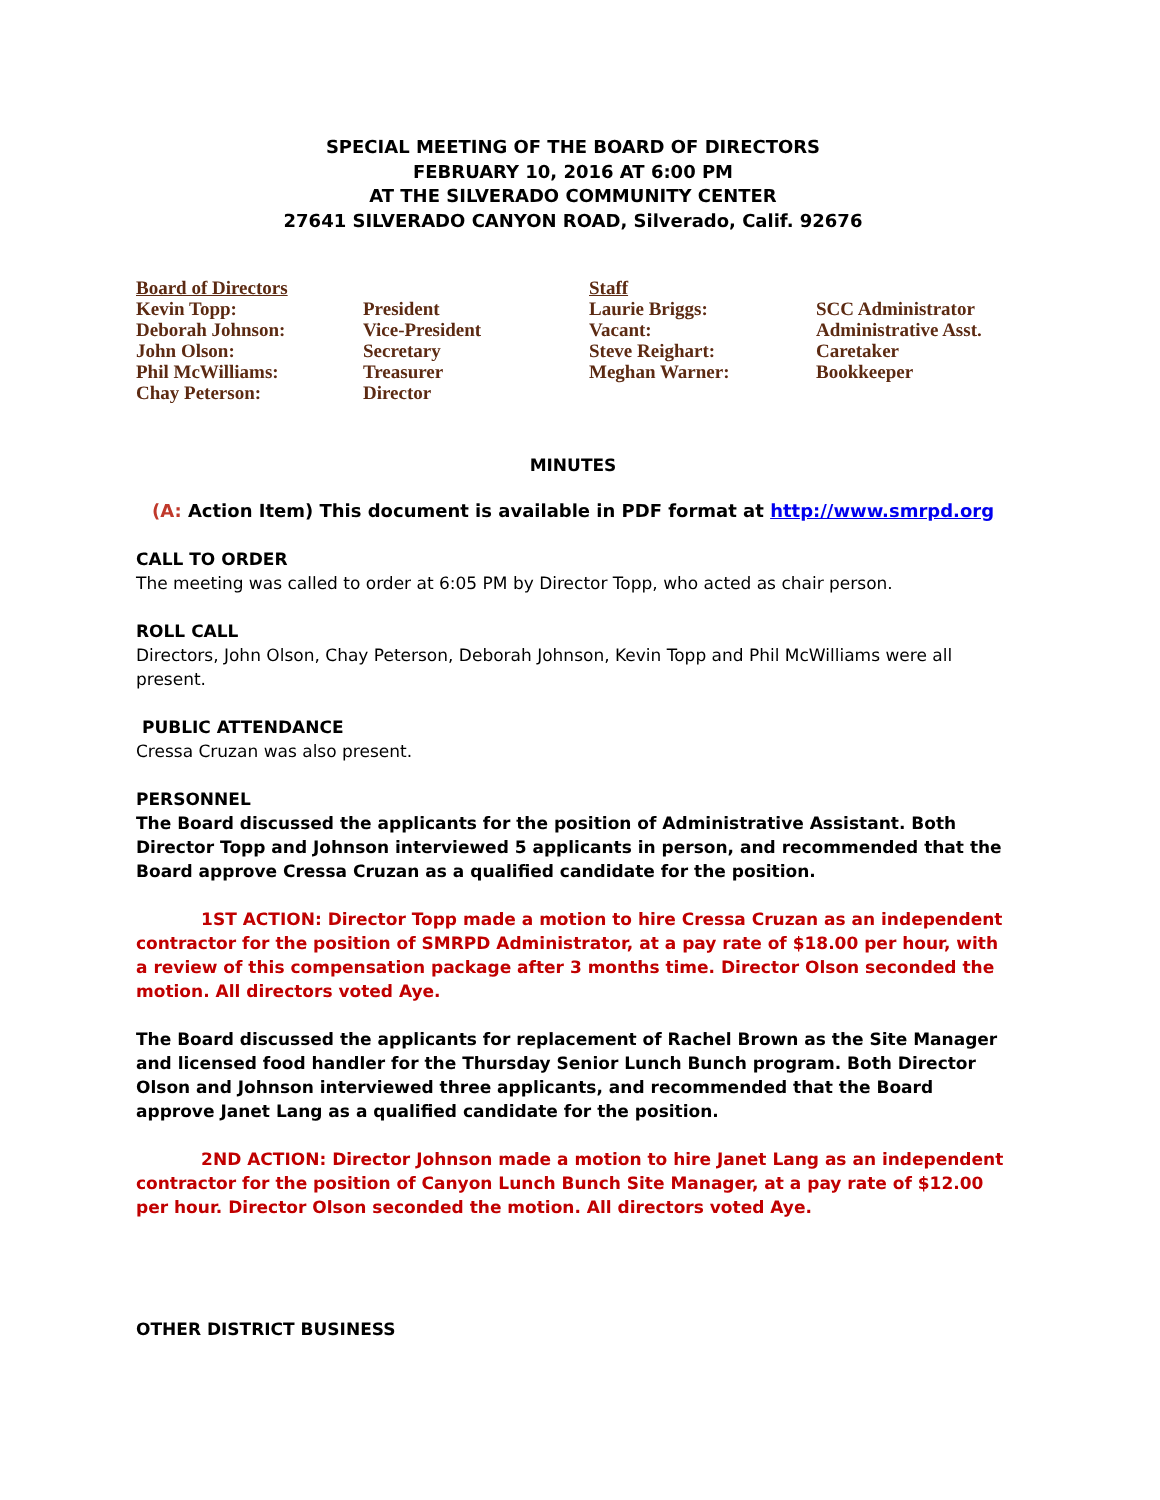SPECIAL MEETING OF THE BOARD OF DIRECTORS
FEBRUARY 10, 2016 AT 6:00 PM
AT THE SILVERADO COMMUNITY CENTER
27641 SILVERADO CANYON ROAD, Silverado, Calif. 92676
Board of Directors
Kevin Topp:
Deborah Johnson:
John Olson:
Phil McWilliams:
Chay Peterson:
President
Vice-President
Secretary
Treasurer
Director
Staff
Laurie Briggs:
Vacant:
Steve Reighart:
Meghan Warner:
SCC Administrator
Administrative Asst.
Caretaker
Bookkeeper
MINUTES
(A: Action Item) This document is available in PDF format at http://www.smrpd.org
CALL TO ORDER
The meeting was called to order at 6:05 PM by Director Topp, who acted as chair person.
ROLL CALL
Directors, John Olson, Chay Peterson, Deborah Johnson, Kevin Topp and Phil McWilliams were all present.
PUBLIC ATTENDANCE
Cressa Cruzan was also present.
PERSONNEL
The Board discussed the applicants for the position of Administrative Assistant. Both Director Topp and Johnson interviewed 5 applicants in person, and recommended that the Board approve Cressa Cruzan as a qualified candidate for the position.
1ST ACTION: Director Topp made a motion to hire Cressa Cruzan as an independent contractor for the position of SMRPD Administrator, at a pay rate of $18.00 per hour, with a review of this compensation package after 3 months time. Director Olson seconded the motion. All directors voted Aye.
The Board discussed the applicants for replacement of Rachel Brown as the Site Manager and licensed food handler for the Thursday Senior Lunch Bunch program. Both Director Olson and Johnson interviewed three applicants, and recommended that the Board approve Janet Lang as a qualified candidate for the position.
2ND ACTION: Director Johnson made a motion to hire Janet Lang as an independent contractor for the position of Canyon Lunch Bunch Site Manager, at a pay rate of $12.00 per hour. Director Olson seconded the motion. All directors voted Aye.
OTHER DISTRICT BUSINESS